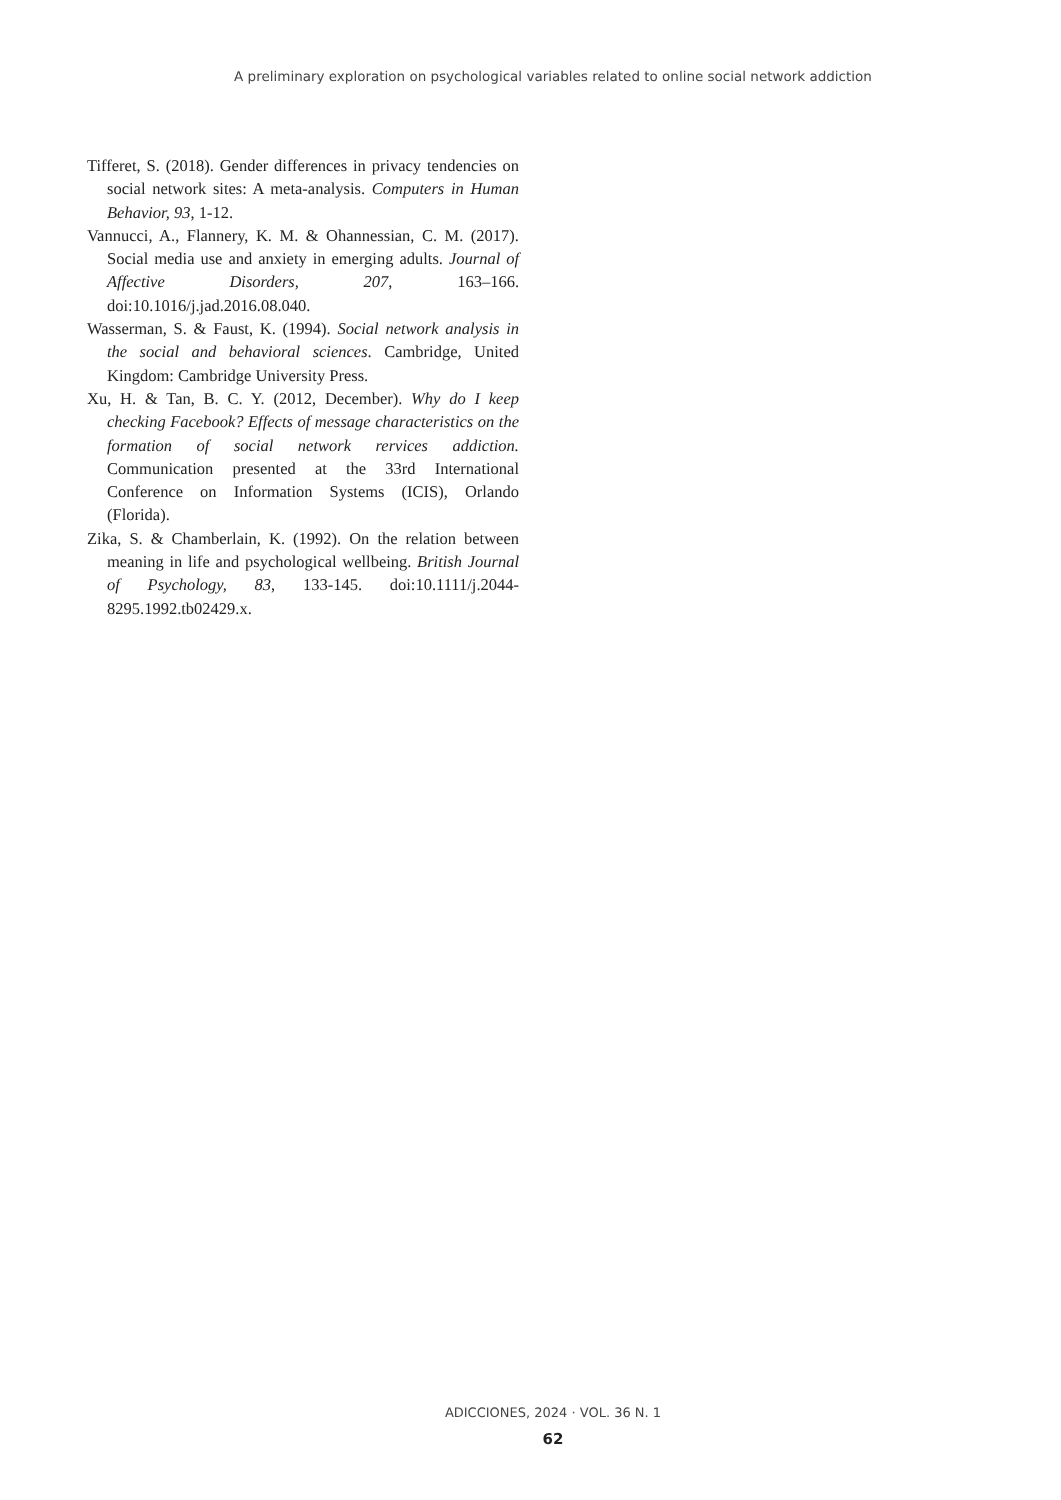A preliminary exploration on psychological variables related to online social network addiction
Tifferet, S. (2018). Gender differences in privacy tendencies on social network sites: A meta-analysis. Computers in Human Behavior, 93, 1-12.
Vannucci, A., Flannery, K. M. & Ohannessian, C. M. (2017). Social media use and anxiety in emerging adults. Journal of Affective Disorders, 207, 163–166. doi:10.1016/j.jad.2016.08.040.
Wasserman, S. & Faust, K. (1994). Social network analysis in the social and behavioral sciences. Cambridge, United Kingdom: Cambridge University Press.
Xu, H. & Tan, B. C. Y. (2012, December). Why do I keep checking Facebook? Effects of message characteristics on the formation of social network rervices addiction. Communication presented at the 33rd International Conference on Information Systems (ICIS), Orlando (Florida).
Zika, S. & Chamberlain, K. (1992). On the relation between meaning in life and psychological wellbeing. British Journal of Psychology, 83, 133-145. doi:10.1111/j.2044-8295.1992.tb02429.x.
ADICCIONES, 2024 · VOL. 36 N. 1
62